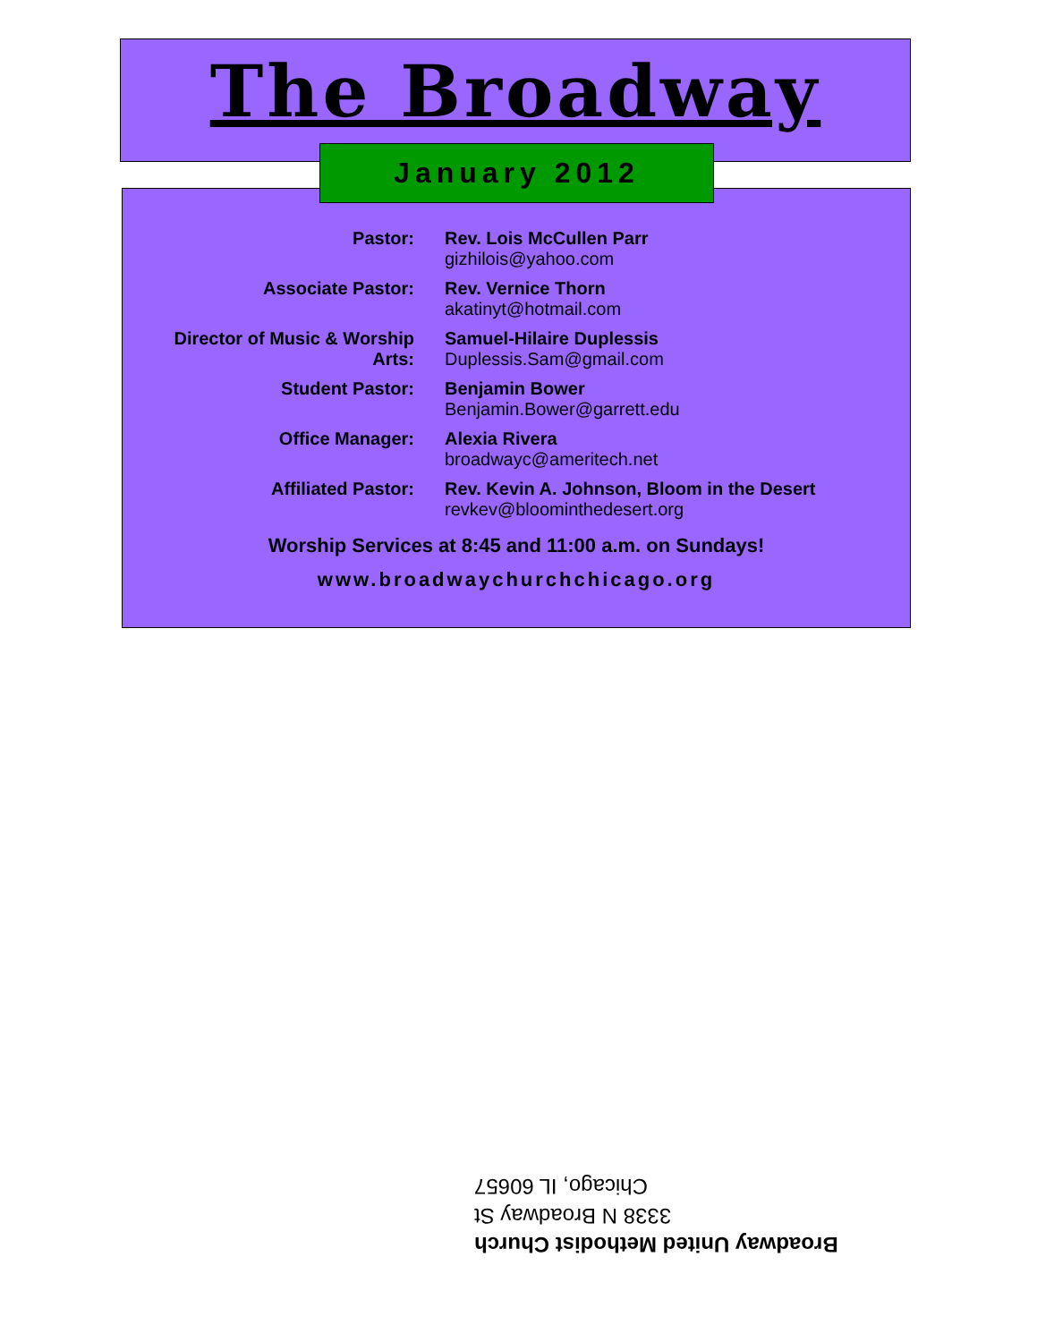The Broadway
January 2012
| Pastor: | Rev. Lois McCullen Parr gizhilois@yahoo.com |
| Associate Pastor: | Rev. Vernice Thorn akatinyt@hotmail.com |
| Director of Music & Worship Arts: | Samuel-Hilaire Duplessis Duplessis.Sam@gmail.com |
| Student Pastor: | Benjamin Bower Benjamin.Bower@garrett.edu |
| Office Manager: | Alexia Rivera broadwayc@ameritech.net |
| Affiliated Pastor: | Rev. Kevin A. Johnson, Bloom in the Desert revkev@bloominthedesert.org |
Worship Services at 8:45 and 11:00 a.m. on Sundays!
www.broadwaychurchchicago.org
Broadway United Methodist Church
3338 N Broadway St
Chicago, IL 60657